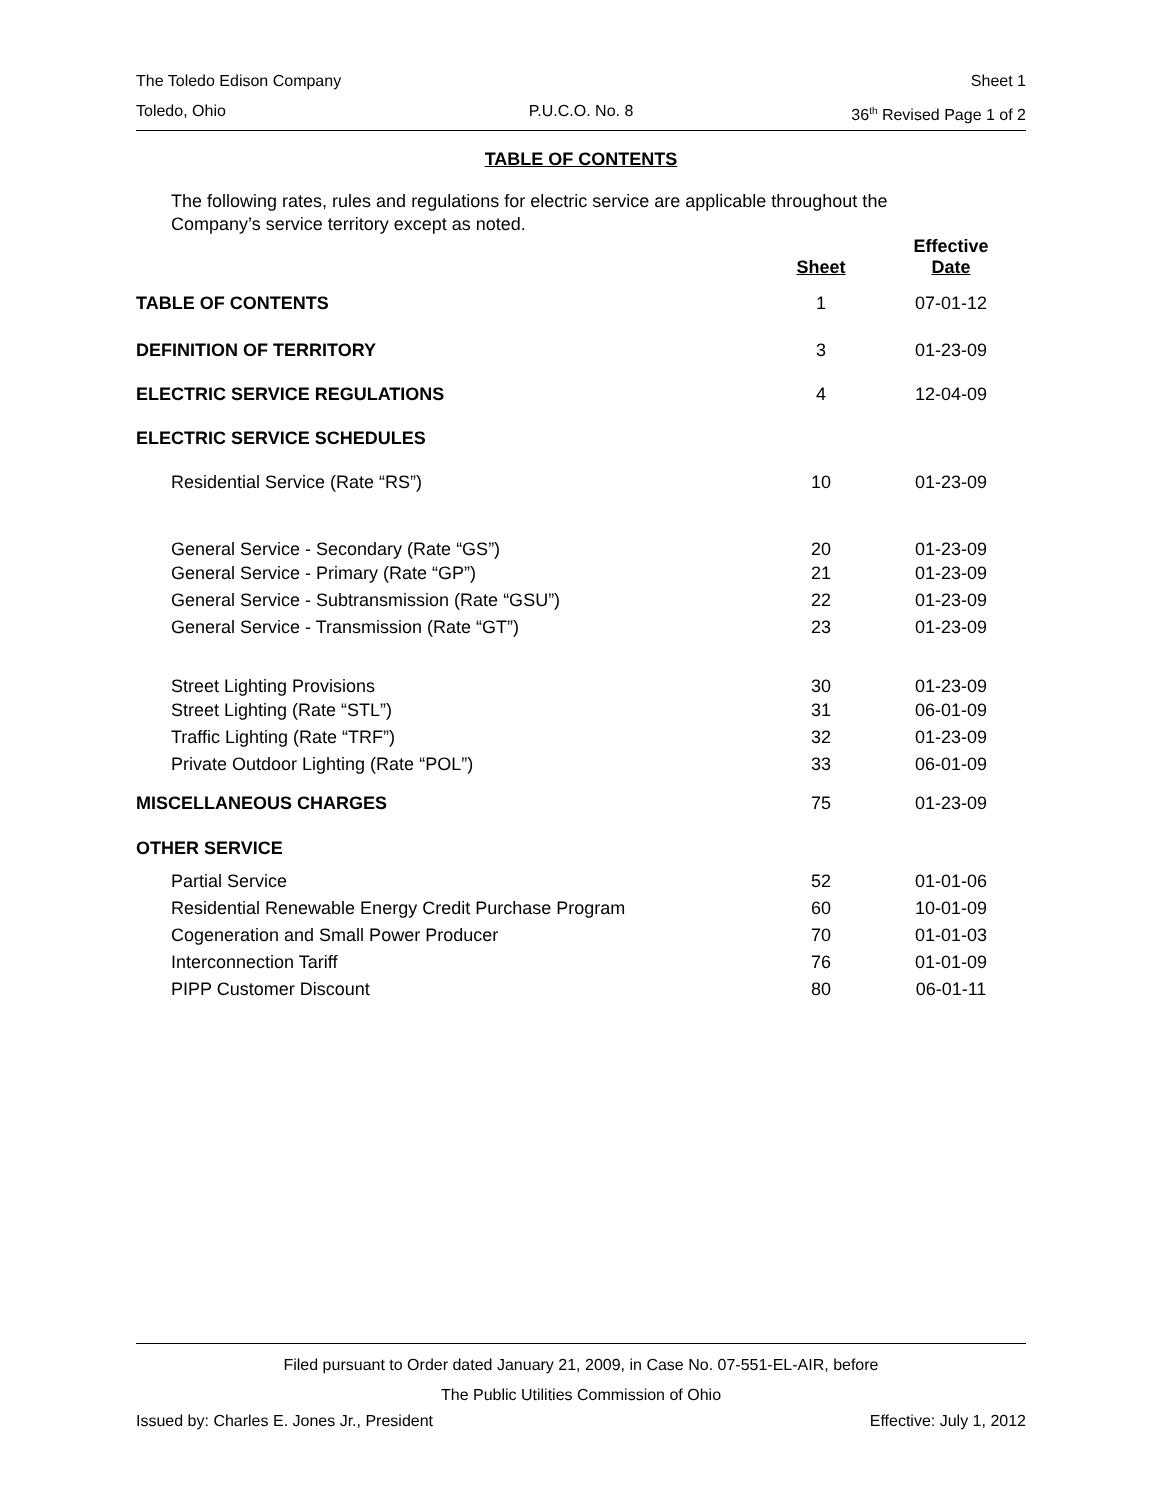The Toledo Edison Company Sheet 1
Toledo, Ohio P.U.C.O. No. 8 36<sup>th</sup> Revised Page 1 of 2
TABLE OF CONTENTS
The following rates, rules and regulations for electric service are applicable throughout the Company’s service territory except as noted.
| | Sheet | Effective Date |
| --- | --- | --- |
| TABLE OF CONTENTS | 1 | 07-01-12 |
| DEFINITION OF TERRITORY | 3 | 01-23-09 |
| ELECTRIC SERVICE REGULATIONS | 4 | 12-04-09 |
| ELECTRIC SERVICE SCHEDULES | | |
| Residential Service (Rate “RS”) | 10 | 01-23-09 |
| General Service - Secondary (Rate “GS”) | 20 | 01-23-09 |
| General Service - Primary (Rate “GP”) | 21 | 01-23-09 |
| General Service - Subtransmission (Rate “GSU”) | 22 | 01-23-09 |
| General Service - Transmission (Rate “GT”) | 23 | 01-23-09 |
| Street Lighting Provisions | 30 | 01-23-09 |
| Street Lighting (Rate “STL”) | 31 | 06-01-09 |
| Traffic Lighting (Rate “TRF”) | 32 | 01-23-09 |
| Private Outdoor Lighting (Rate “POL”) | 33 | 06-01-09 |
| MISCELLANEOUS CHARGES | 75 | 01-23-09 |
| OTHER SERVICE | | |
| Partial Service | 52 | 01-01-06 |
| Residential Renewable Energy Credit Purchase Program | 60 | 10-01-09 |
| Cogeneration and Small Power Producer | 70 | 01-01-03 |
| Interconnection Tariff | 76 | 01-01-09 |
| PIPP Customer Discount | 80 | 06-01-11 |
Filed pursuant to Order dated January 21, 2009, in Case No. 07-551-EL-AIR, before
The Public Utilities Commission of Ohio
Issued by: Charles E. Jones Jr., President Effective: July 1, 2012